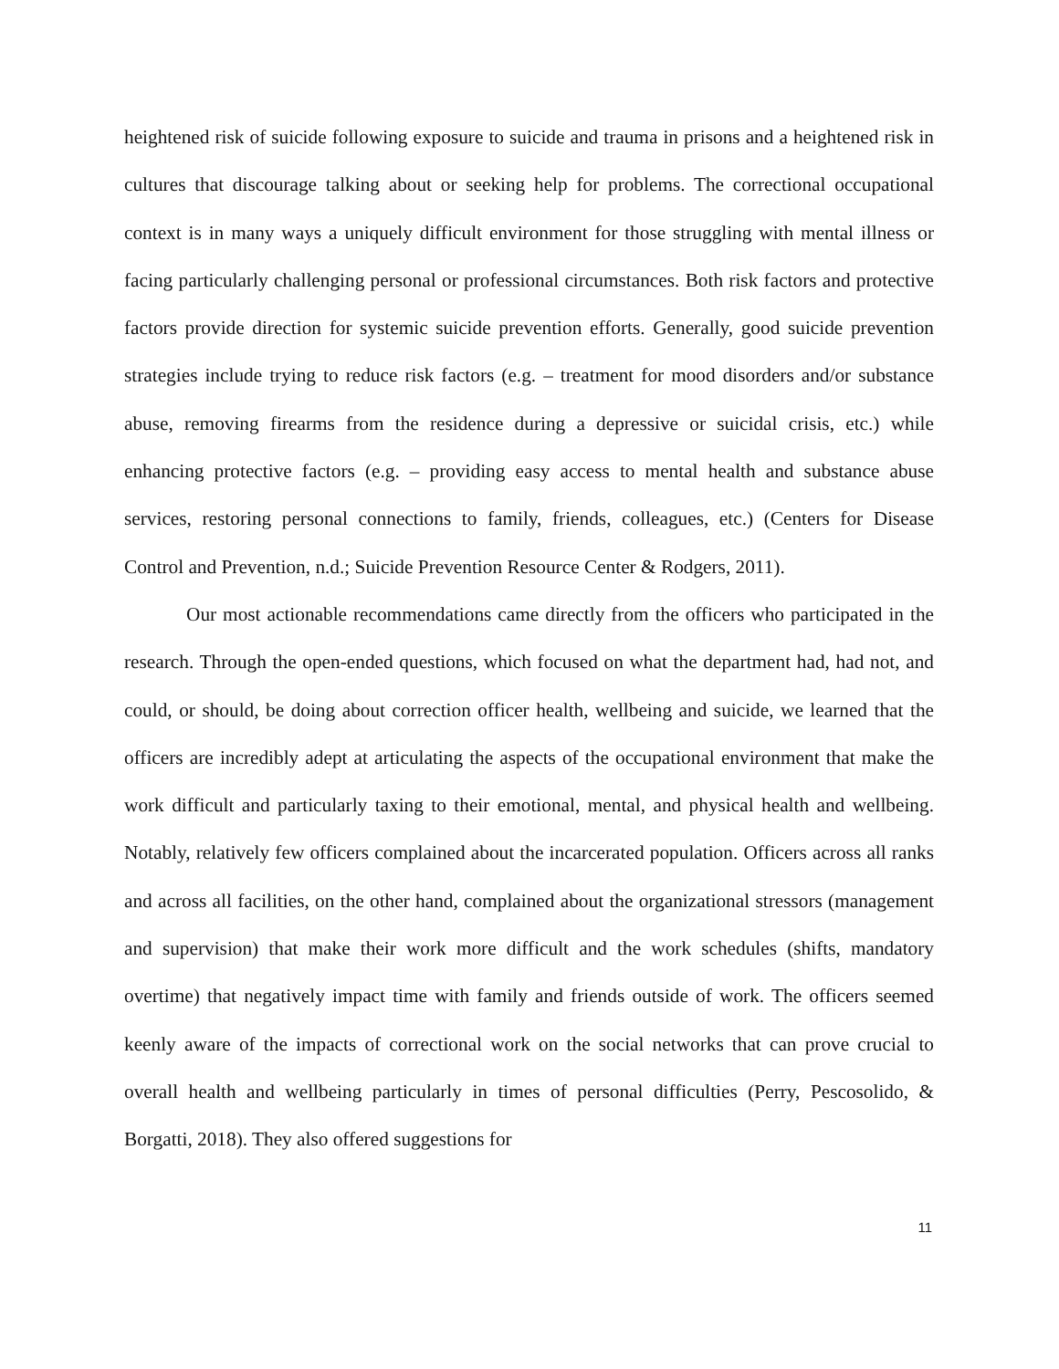heightened risk of suicide following exposure to suicide and trauma in prisons and a heightened risk in cultures that discourage talking about or seeking help for problems. The correctional occupational context is in many ways a uniquely difficult environment for those struggling with mental illness or facing particularly challenging personal or professional circumstances. Both risk factors and protective factors provide direction for systemic suicide prevention efforts. Generally, good suicide prevention strategies include trying to reduce risk factors (e.g. – treatment for mood disorders and/or substance abuse, removing firearms from the residence during a depressive or suicidal crisis, etc.) while enhancing protective factors (e.g. – providing easy access to mental health and substance abuse services, restoring personal connections to family, friends, colleagues, etc.) (Centers for Disease Control and Prevention, n.d.; Suicide Prevention Resource Center & Rodgers, 2011).
Our most actionable recommendations came directly from the officers who participated in the research. Through the open-ended questions, which focused on what the department had, had not, and could, or should, be doing about correction officer health, wellbeing and suicide, we learned that the officers are incredibly adept at articulating the aspects of the occupational environment that make the work difficult and particularly taxing to their emotional, mental, and physical health and wellbeing. Notably, relatively few officers complained about the incarcerated population. Officers across all ranks and across all facilities, on the other hand, complained about the organizational stressors (management and supervision) that make their work more difficult and the work schedules (shifts, mandatory overtime) that negatively impact time with family and friends outside of work. The officers seemed keenly aware of the impacts of correctional work on the social networks that can prove crucial to overall health and wellbeing particularly in times of personal difficulties (Perry, Pescosolido, & Borgatti, 2018). They also offered suggestions for
11